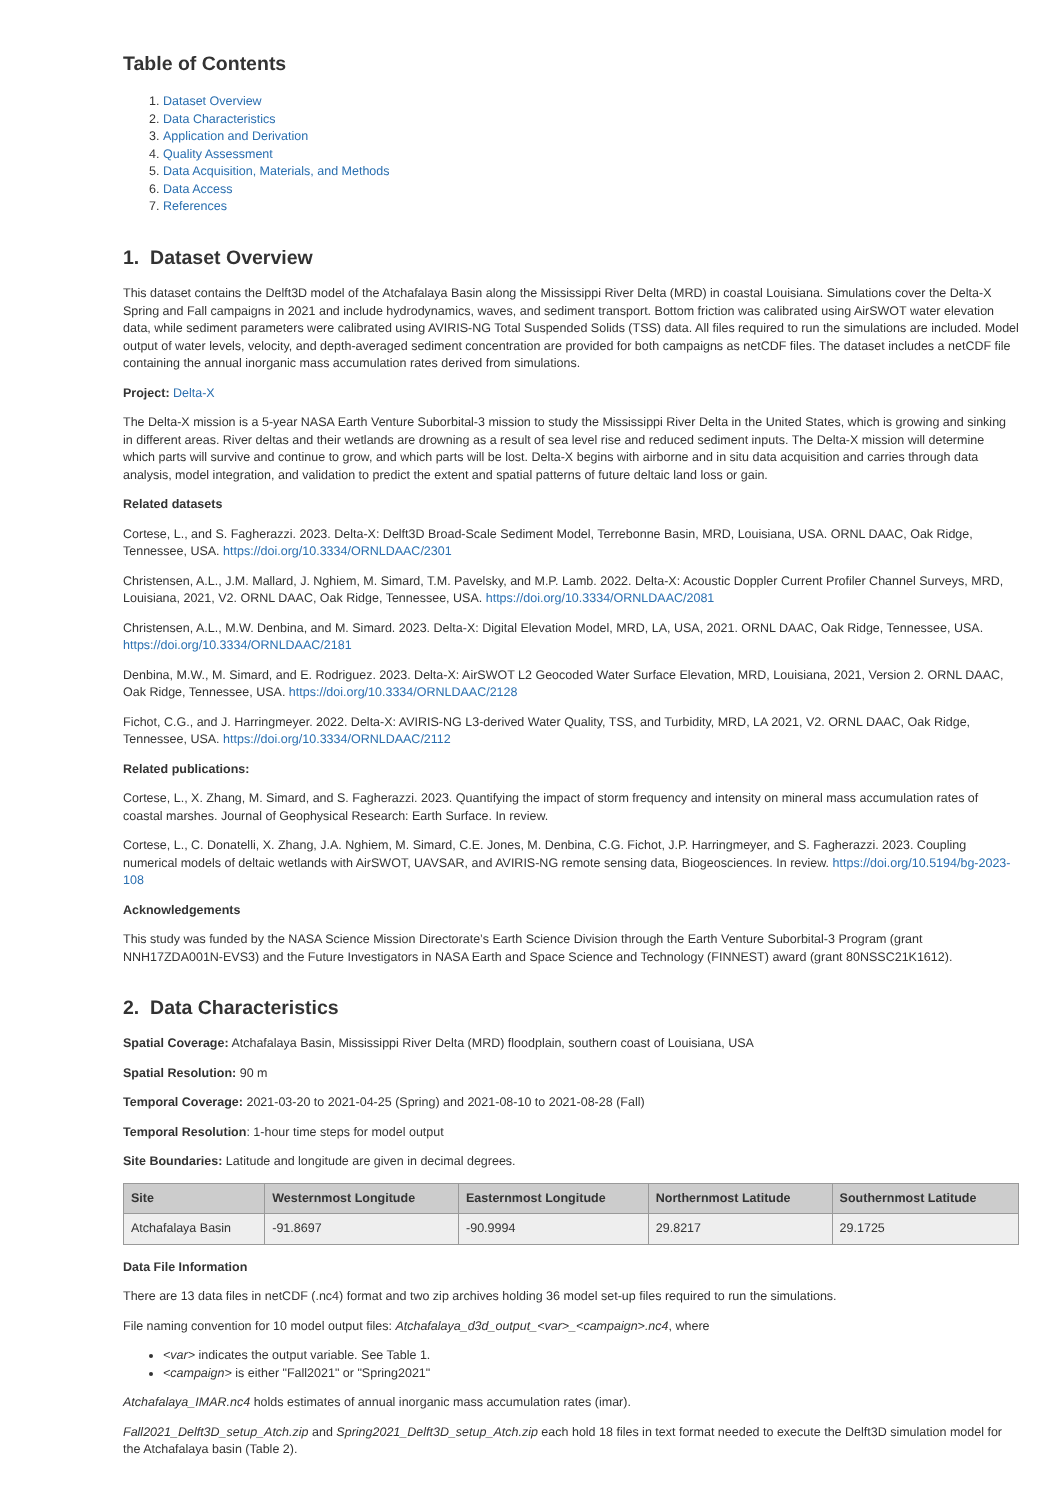Table of Contents
1. Dataset Overview
2. Data Characteristics
3. Application and Derivation
4. Quality Assessment
5. Data Acquisition, Materials, and Methods
6. Data Access
7. References
1. Dataset Overview
This dataset contains the Delft3D model of the Atchafalaya Basin along the Mississippi River Delta (MRD) in coastal Louisiana. Simulations cover the Delta-X Spring and Fall campaigns in 2021 and include hydrodynamics, waves, and sediment transport. Bottom friction was calibrated using AirSWOT water elevation data, while sediment parameters were calibrated using AVIRIS-NG Total Suspended Solids (TSS) data. All files required to run the simulations are included. Model output of water levels, velocity, and depth-averaged sediment concentration are provided for both campaigns as netCDF files. The dataset includes a netCDF file containing the annual inorganic mass accumulation rates derived from simulations.
Project: Delta-X
The Delta-X mission is a 5-year NASA Earth Venture Suborbital-3 mission to study the Mississippi River Delta in the United States, which is growing and sinking in different areas. River deltas and their wetlands are drowning as a result of sea level rise and reduced sediment inputs. The Delta-X mission will determine which parts will survive and continue to grow, and which parts will be lost. Delta-X begins with airborne and in situ data acquisition and carries through data analysis, model integration, and validation to predict the extent and spatial patterns of future deltaic land loss or gain.
Related datasets
Cortese, L., and S. Fagherazzi. 2023. Delta-X: Delft3D Broad-Scale Sediment Model, Terrebonne Basin, MRD, Louisiana, USA. ORNL DAAC, Oak Ridge, Tennessee, USA. https://doi.org/10.3334/ORNLDAAC/2301
Christensen, A.L., J.M. Mallard, J. Nghiem, M. Simard, T.M. Pavelsky, and M.P. Lamb. 2022. Delta-X: Acoustic Doppler Current Profiler Channel Surveys, MRD, Louisiana, 2021, V2. ORNL DAAC, Oak Ridge, Tennessee, USA. https://doi.org/10.3334/ORNLDAAC/2081
Christensen, A.L., M.W. Denbina, and M. Simard. 2023. Delta-X: Digital Elevation Model, MRD, LA, USA, 2021. ORNL DAAC, Oak Ridge, Tennessee, USA. https://doi.org/10.3334/ORNLDAAC/2181
Denbina, M.W., M. Simard, and E. Rodriguez. 2023. Delta-X: AirSWOT L2 Geocoded Water Surface Elevation, MRD, Louisiana, 2021, Version 2. ORNL DAAC, Oak Ridge, Tennessee, USA. https://doi.org/10.3334/ORNLDAAC/2128
Fichot, C.G., and J. Harringmeyer. 2022. Delta-X: AVIRIS-NG L3-derived Water Quality, TSS, and Turbidity, MRD, LA 2021, V2. ORNL DAAC, Oak Ridge, Tennessee, USA. https://doi.org/10.3334/ORNLDAAC/2112
Related publications:
Cortese, L., X. Zhang, M. Simard, and S. Fagherazzi. 2023. Quantifying the impact of storm frequency and intensity on mineral mass accumulation rates of coastal marshes. Journal of Geophysical Research: Earth Surface. In review.
Cortese, L., C. Donatelli, X. Zhang, J.A. Nghiem, M. Simard, C.E. Jones, M. Denbina, C.G. Fichot, J.P. Harringmeyer, and S. Fagherazzi. 2023. Coupling numerical models of deltaic wetlands with AirSWOT, UAVSAR, and AVIRIS-NG remote sensing data, Biogeosciences. In review. https://doi.org/10.5194/bg-2023-108
Acknowledgements
This study was funded by the NASA Science Mission Directorate’s Earth Science Division through the Earth Venture Suborbital-3 Program (grant NNH17ZDA001N-EVS3) and the Future Investigators in NASA Earth and Space Science and Technology (FINNEST) award (grant 80NSSC21K1612).
2. Data Characteristics
Spatial Coverage: Atchafalaya Basin, Mississippi River Delta (MRD) floodplain, southern coast of Louisiana, USA
Spatial Resolution: 90 m
Temporal Coverage: 2021-03-20 to 2021-04-25 (Spring) and 2021-08-10 to 2021-08-28 (Fall)
Temporal Resolution: 1-hour time steps for model output
Site Boundaries: Latitude and longitude are given in decimal degrees.
| Site | Westernmost Longitude | Easternmost Longitude | Northernmost Latitude | Southernmost Latitude |
| --- | --- | --- | --- | --- |
| Atchafalaya Basin | -91.8697 | -90.9994 | 29.8217 | 29.1725 |
Data File Information
There are 13 data files in netCDF (.nc4) format and two zip archives holding 36 model set-up files required to run the simulations.
File naming convention for 10 model output files: Atchafalaya_d3d_output_<var>_<campaign>.nc4, where
<var> indicates the output variable. See Table 1.
<campaign> is either "Fall2021" or "Spring2021"
Atchafalaya_IMAR.nc4 holds estimates of annual inorganic mass accumulation rates (imar).
Fall2021_Delft3D_setup_Atch.zip and Spring2021_Delft3D_setup_Atch.zip each hold 18 files in text format needed to execute the Delft3D simulation model for the Atchafalaya basin (Table 2).